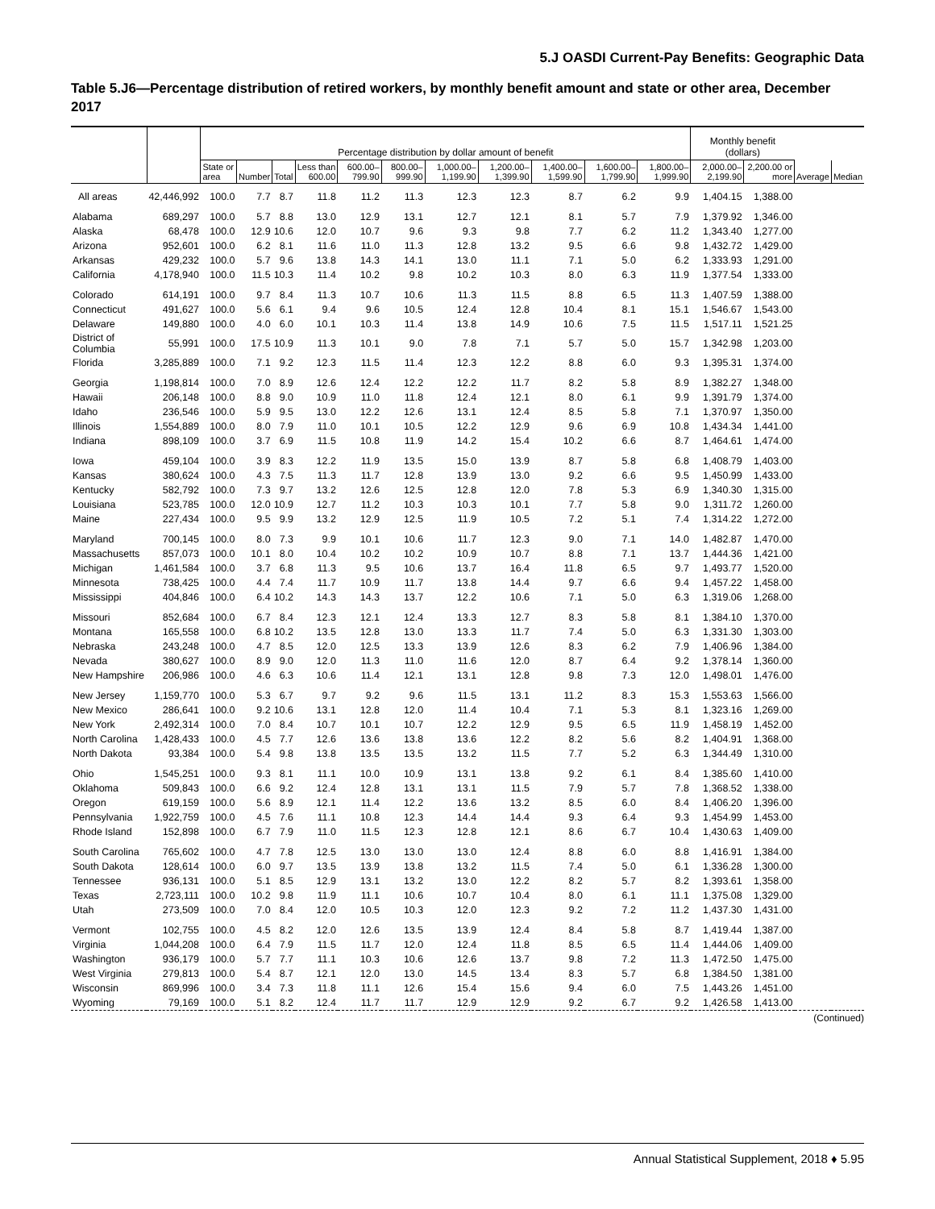5.J OASDI Current-Pay Benefits: Geographic Data
Table 5.J6—Percentage distribution of retired workers, by monthly benefit amount and state or other area, December 2017
| | | Percentage distribution by dollar amount of benefit | | | | | | | | | | | Monthly benefit (dollars) | | | |
| --- | --- | --- | --- | --- | --- | --- | --- | --- | --- | --- | --- | --- | --- | --- | --- | --- |
| | | State or area | Number | Total | Less than 600.00 | 600.00–799.90 | 800.00–999.90 | 1,000.00–1,199.90 | 1,200.00–1,399.90 | 1,400.00–1,599.90 | 1,600.00–1,799.90 | 1,800.00–1,999.90 | 2,000.00–2,199.90 | 2,200.00 or more | Average | Median |
| All areas | 42,446,992 | 100.0 | 7.7 | 8.7 | 11.8 | 11.2 | 11.3 | 12.3 | 12.3 | 8.7 | 6.2 | 9.9 | 1,404.15 | 1,388.00 | | |
| Alabama | 689,297 | 100.0 | 5.7 | 8.8 | 13.0 | 12.9 | 13.1 | 12.7 | 12.1 | 8.1 | 5.7 | 7.9 | 1,379.92 | 1,346.00 | | |
| Alaska | 68,478 | 100.0 | 12.9 | 10.6 | 12.0 | 10.7 | 9.6 | 9.3 | 9.8 | 7.7 | 6.2 | 11.2 | 1,343.40 | 1,277.00 | | |
| Arizona | 952,601 | 100.0 | 6.2 | 8.1 | 11.6 | 11.0 | 11.3 | 12.8 | 13.2 | 9.5 | 6.6 | 9.8 | 1,432.72 | 1,429.00 | | |
| Arkansas | 429,232 | 100.0 | 5.7 | 9.6 | 13.8 | 14.3 | 14.1 | 13.0 | 11.1 | 7.1 | 5.0 | 6.2 | 1,333.93 | 1,291.00 | | |
| California | 4,178,940 | 100.0 | 11.5 | 10.3 | 11.4 | 10.2 | 9.8 | 10.2 | 10.3 | 8.0 | 6.3 | 11.9 | 1,377.54 | 1,333.00 | | |
| Colorado | 614,191 | 100.0 | 9.7 | 8.4 | 11.3 | 10.7 | 10.6 | 11.3 | 11.5 | 8.8 | 6.5 | 11.3 | 1,407.59 | 1,388.00 | | |
| Connecticut | 491,627 | 100.0 | 5.6 | 6.1 | 9.4 | 9.6 | 10.5 | 12.4 | 12.8 | 10.4 | 8.1 | 15.1 | 1,546.67 | 1,543.00 | | |
| Delaware | 149,880 | 100.0 | 4.0 | 6.0 | 10.1 | 10.3 | 11.4 | 13.8 | 14.9 | 10.6 | 7.5 | 11.5 | 1,517.11 | 1,521.25 | | |
| District of Columbia | 55,991 | 100.0 | 17.5 | 10.9 | 11.3 | 10.1 | 9.0 | 7.8 | 7.1 | 5.7 | 5.0 | 15.7 | 1,342.98 | 1,203.00 | | |
| Florida | 3,285,889 | 100.0 | 7.1 | 9.2 | 12.3 | 11.5 | 11.4 | 12.3 | 12.2 | 8.8 | 6.0 | 9.3 | 1,395.31 | 1,374.00 | | |
| Georgia | 1,198,814 | 100.0 | 7.0 | 8.9 | 12.6 | 12.4 | 12.2 | 12.2 | 11.7 | 8.2 | 5.8 | 8.9 | 1,382.27 | 1,348.00 | | |
| Hawaii | 206,148 | 100.0 | 8.8 | 9.0 | 10.9 | 11.0 | 11.8 | 12.4 | 12.1 | 8.0 | 6.1 | 9.9 | 1,391.79 | 1,374.00 | | |
| Idaho | 236,546 | 100.0 | 5.9 | 9.5 | 13.0 | 12.2 | 12.6 | 13.1 | 12.4 | 8.5 | 5.8 | 7.1 | 1,370.97 | 1,350.00 | | |
| Illinois | 1,554,889 | 100.0 | 8.0 | 7.9 | 11.0 | 10.1 | 10.5 | 12.2 | 12.9 | 9.6 | 6.9 | 10.8 | 1,434.34 | 1,441.00 | | |
| Indiana | 898,109 | 100.0 | 3.7 | 6.9 | 11.5 | 10.8 | 11.9 | 14.2 | 15.4 | 10.2 | 6.6 | 8.7 | 1,464.61 | 1,474.00 | | |
| Iowa | 459,104 | 100.0 | 3.9 | 8.3 | 12.2 | 11.9 | 13.5 | 15.0 | 13.9 | 8.7 | 5.8 | 6.8 | 1,408.79 | 1,403.00 | | |
| Kansas | 380,624 | 100.0 | 4.3 | 7.5 | 11.3 | 11.7 | 12.8 | 13.9 | 13.0 | 9.2 | 6.6 | 9.5 | 1,450.99 | 1,433.00 | | |
| Kentucky | 582,792 | 100.0 | 7.3 | 9.7 | 13.2 | 12.6 | 12.5 | 12.8 | 12.0 | 7.8 | 5.3 | 6.9 | 1,340.30 | 1,315.00 | | |
| Louisiana | 523,785 | 100.0 | 12.0 | 10.9 | 12.7 | 11.2 | 10.3 | 10.3 | 10.1 | 7.7 | 5.8 | 9.0 | 1,311.72 | 1,260.00 | | |
| Maine | 227,434 | 100.0 | 9.5 | 9.9 | 13.2 | 12.9 | 12.5 | 11.9 | 10.5 | 7.2 | 5.1 | 7.4 | 1,314.22 | 1,272.00 | | |
| Maryland | 700,145 | 100.0 | 8.0 | 7.3 | 9.9 | 10.1 | 10.6 | 11.7 | 12.3 | 9.0 | 7.1 | 14.0 | 1,482.87 | 1,470.00 | | |
| Massachusetts | 857,073 | 100.0 | 10.1 | 8.0 | 10.4 | 10.2 | 10.2 | 10.9 | 10.7 | 8.8 | 7.1 | 13.7 | 1,444.36 | 1,421.00 | | |
| Michigan | 1,461,584 | 100.0 | 3.7 | 6.8 | 11.3 | 9.5 | 10.6 | 13.7 | 16.4 | 11.8 | 6.5 | 9.7 | 1,493.77 | 1,520.00 | | |
| Minnesota | 738,425 | 100.0 | 4.4 | 7.4 | 11.7 | 10.9 | 11.7 | 13.8 | 14.4 | 9.7 | 6.6 | 9.4 | 1,457.22 | 1,458.00 | | |
| Mississippi | 404,846 | 100.0 | 6.4 | 10.2 | 14.3 | 14.3 | 13.7 | 12.2 | 10.6 | 7.1 | 5.0 | 6.3 | 1,319.06 | 1,268.00 | | |
| Missouri | 852,684 | 100.0 | 6.7 | 8.4 | 12.3 | 12.1 | 12.4 | 13.3 | 12.7 | 8.3 | 5.8 | 8.1 | 1,384.10 | 1,370.00 | | |
| Montana | 165,558 | 100.0 | 6.8 | 10.2 | 13.5 | 12.8 | 13.0 | 13.3 | 11.7 | 7.4 | 5.0 | 6.3 | 1,331.30 | 1,303.00 | | |
| Nebraska | 243,248 | 100.0 | 4.7 | 8.5 | 12.0 | 12.5 | 13.3 | 13.9 | 12.6 | 8.3 | 6.2 | 7.9 | 1,406.96 | 1,384.00 | | |
| Nevada | 380,627 | 100.0 | 8.9 | 9.0 | 12.0 | 11.3 | 11.0 | 11.6 | 12.0 | 8.7 | 6.4 | 9.2 | 1,378.14 | 1,360.00 | | |
| New Hampshire | 206,986 | 100.0 | 4.6 | 6.3 | 10.6 | 11.4 | 12.1 | 13.1 | 12.8 | 9.8 | 7.3 | 12.0 | 1,498.01 | 1,476.00 | | |
| New Jersey | 1,159,770 | 100.0 | 5.3 | 6.7 | 9.7 | 9.2 | 9.6 | 11.5 | 13.1 | 11.2 | 8.3 | 15.3 | 1,553.63 | 1,566.00 | | |
| New Mexico | 286,641 | 100.0 | 9.2 | 10.6 | 13.1 | 12.8 | 12.0 | 11.4 | 10.4 | 7.1 | 5.3 | 8.1 | 1,323.16 | 1,269.00 | | |
| New York | 2,492,314 | 100.0 | 7.0 | 8.4 | 10.7 | 10.1 | 10.7 | 12.2 | 12.9 | 9.5 | 6.5 | 11.9 | 1,458.19 | 1,452.00 | | |
| North Carolina | 1,428,433 | 100.0 | 4.5 | 7.7 | 12.6 | 13.6 | 13.8 | 13.6 | 12.2 | 8.2 | 5.6 | 8.2 | 1,404.91 | 1,368.00 | | |
| North Dakota | 93,384 | 100.0 | 5.4 | 9.8 | 13.8 | 13.5 | 13.5 | 13.2 | 11.5 | 7.7 | 5.2 | 6.3 | 1,344.49 | 1,310.00 | | |
| Ohio | 1,545,251 | 100.0 | 9.3 | 8.1 | 11.1 | 10.0 | 10.9 | 13.1 | 13.8 | 9.2 | 6.1 | 8.4 | 1,385.60 | 1,410.00 | | |
| Oklahoma | 509,843 | 100.0 | 6.6 | 9.2 | 12.4 | 12.8 | 13.1 | 13.1 | 11.5 | 7.9 | 5.7 | 7.8 | 1,368.52 | 1,338.00 | | |
| Oregon | 619,159 | 100.0 | 5.6 | 8.9 | 12.1 | 11.4 | 12.2 | 13.6 | 13.2 | 8.5 | 6.0 | 8.4 | 1,406.20 | 1,396.00 | | |
| Pennsylvania | 1,922,759 | 100.0 | 4.5 | 7.6 | 11.1 | 10.8 | 12.3 | 14.4 | 14.4 | 9.3 | 6.4 | 9.3 | 1,454.99 | 1,453.00 | | |
| Rhode Island | 152,898 | 100.0 | 6.7 | 7.9 | 11.0 | 11.5 | 12.3 | 12.8 | 12.1 | 8.6 | 6.7 | 10.4 | 1,430.63 | 1,409.00 | | |
| South Carolina | 765,602 | 100.0 | 4.7 | 7.8 | 12.5 | 13.0 | 13.0 | 13.0 | 12.4 | 8.8 | 6.0 | 8.8 | 1,416.91 | 1,384.00 | | |
| South Dakota | 128,614 | 100.0 | 6.0 | 9.7 | 13.5 | 13.9 | 13.8 | 13.2 | 11.5 | 7.4 | 5.0 | 6.1 | 1,336.28 | 1,300.00 | | |
| Tennessee | 936,131 | 100.0 | 5.1 | 8.5 | 12.9 | 13.1 | 13.2 | 13.0 | 12.2 | 8.2 | 5.7 | 8.2 | 1,393.61 | 1,358.00 | | |
| Texas | 2,723,111 | 100.0 | 10.2 | 9.8 | 11.9 | 11.1 | 10.6 | 10.7 | 10.4 | 8.0 | 6.1 | 11.1 | 1,375.08 | 1,329.00 | | |
| Utah | 273,509 | 100.0 | 7.0 | 8.4 | 12.0 | 10.5 | 10.3 | 12.0 | 12.3 | 9.2 | 7.2 | 11.2 | 1,437.30 | 1,431.00 | | |
| Vermont | 102,755 | 100.0 | 4.5 | 8.2 | 12.0 | 12.6 | 13.5 | 13.9 | 12.4 | 8.4 | 5.8 | 8.7 | 1,419.44 | 1,387.00 | | |
| Virginia | 1,044,208 | 100.0 | 6.4 | 7.9 | 11.5 | 11.7 | 12.0 | 12.4 | 11.8 | 8.5 | 6.5 | 11.4 | 1,444.06 | 1,409.00 | | |
| Washington | 936,179 | 100.0 | 5.7 | 7.7 | 11.1 | 10.3 | 10.6 | 12.6 | 13.7 | 9.8 | 7.2 | 11.3 | 1,472.50 | 1,475.00 | | |
| West Virginia | 279,813 | 100.0 | 5.4 | 8.7 | 12.1 | 12.0 | 13.0 | 14.5 | 13.4 | 8.3 | 5.7 | 6.8 | 1,384.50 | 1,381.00 | | |
| Wisconsin | 869,996 | 100.0 | 3.4 | 7.3 | 11.8 | 11.1 | 12.6 | 15.4 | 15.6 | 9.4 | 6.0 | 7.5 | 1,443.26 | 1,451.00 | | |
| Wyoming | 79,169 | 100.0 | 5.1 | 8.2 | 12.4 | 11.7 | 11.7 | 12.9 | 12.9 | 9.2 | 6.7 | 9.2 | 1,426.58 | 1,413.00 | | |
(Continued)
Annual Statistical Supplement, 2018 ♦ 5.95